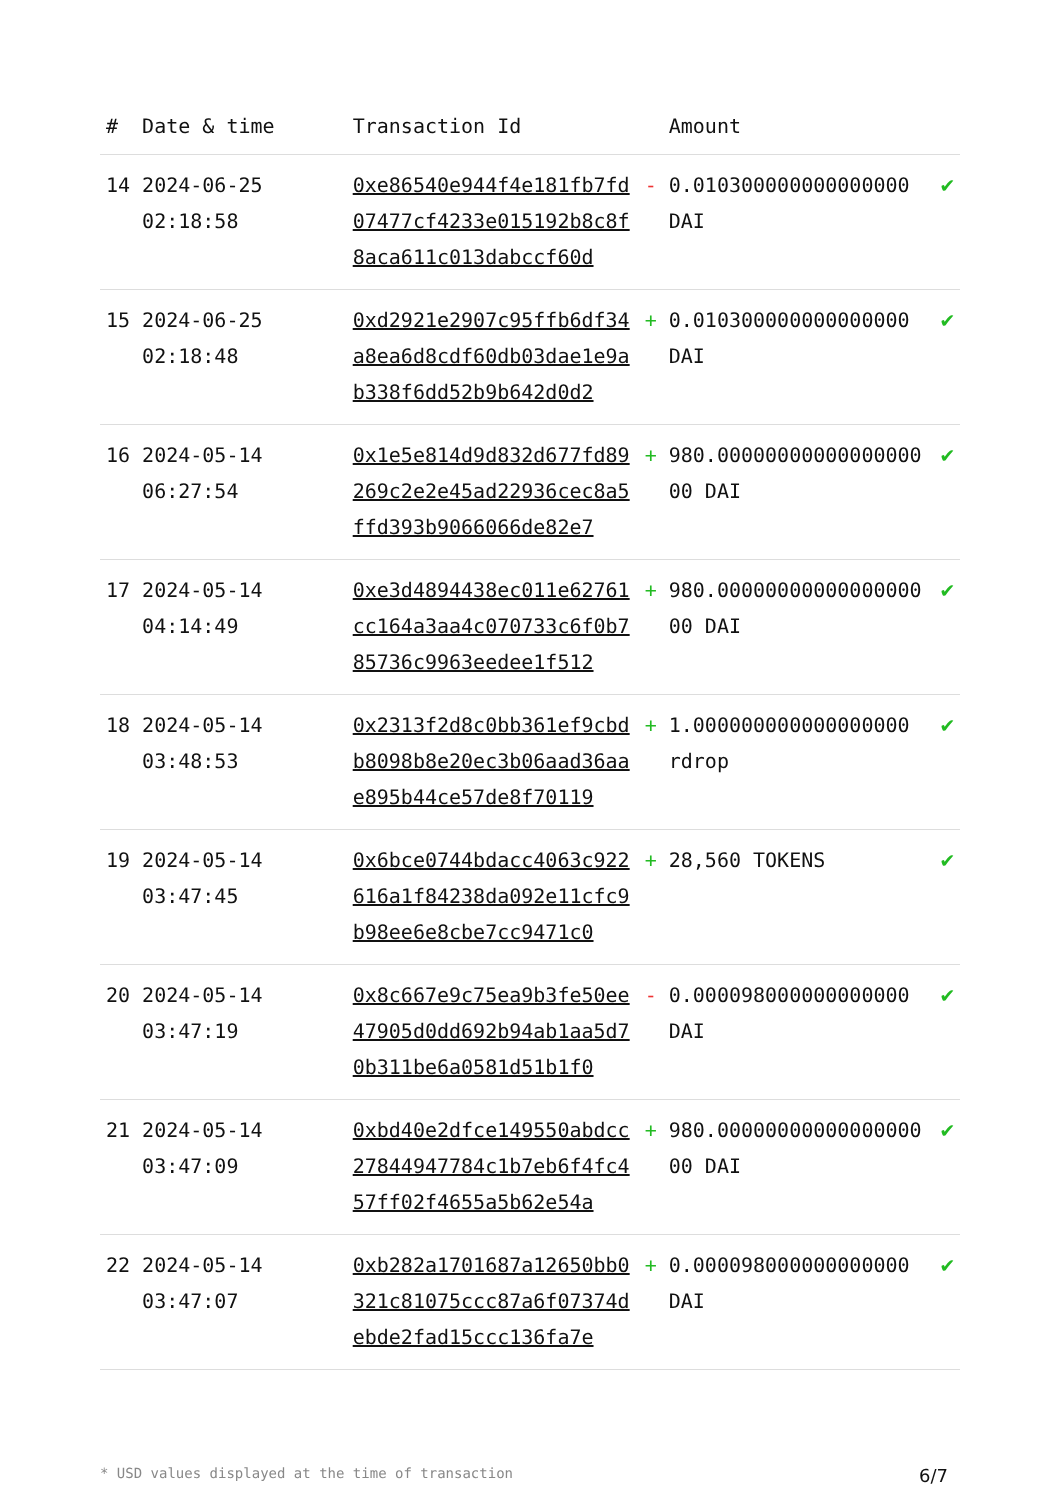| # | Date & time | Transaction Id | | Amount | |
| --- | --- | --- | --- | --- | --- |
| 14 | 2024-06-25 02:18:58 | 0xe86540e944f4e181fb7fd07477cf4233e015192b8c8f8aca611c013dabccf60d | - | 0.010300000000000000 DAI | ✔ |
| 15 | 2024-06-25 02:18:48 | 0xd2921e2907c95ffb6df34a8ea6d8cdf60db03dae1e9ab338f6dd52b9b642d0d2 | + | 0.010300000000000000 DAI | ✔ |
| 16 | 2024-05-14 06:27:54 | 0x1e5e814d9d832d677fd89269c2e2e45ad22936cec8a5ffd393b9066066de82e7 | + | 980.0000000000000000000 DAI | ✔ |
| 17 | 2024-05-14 04:14:49 | 0xe3d4894438ec011e62761cc164a3aa4c070733c6f0b785736c9963eedee1f512 | + | 980.0000000000000000000 DAI | ✔ |
| 18 | 2024-05-14 03:48:53 | 0x2313f2d8c0bb361ef9cbdb8098b8e20ec3b06aad36aae895b44ce57de8f70119 | + | 1.000000000000000000 rdrop | ✔ |
| 19 | 2024-05-14 03:47:45 | 0x6bce0744bdacc4063c922616a1f84238da092e11cfc9b98ee6e8cbe7cc9471c0 | + | 28,560 TOKENS | ✔ |
| 20 | 2024-05-14 03:47:19 | 0x8c667e9c75ea9b3fe50ee47905d0dd692b94ab1aa5d70b311be6a0581d51b1f0 | - | 0.000098000000000000 DAI | ✔ |
| 21 | 2024-05-14 03:47:09 | 0xbd40e2dfce149550abdcc27844947784c1b7eb6f4fc457ff02f4655a5b62e54a | + | 980.0000000000000000000 DAI | ✔ |
| 22 | 2024-05-14 03:47:07 | 0xb282a1701687a12650bb0321c81075ccc87a6f07374debde2fad15ccc136fa7e | + | 0.000098000000000000 DAI | ✔ |
* USD values displayed at the time of transaction 6/7